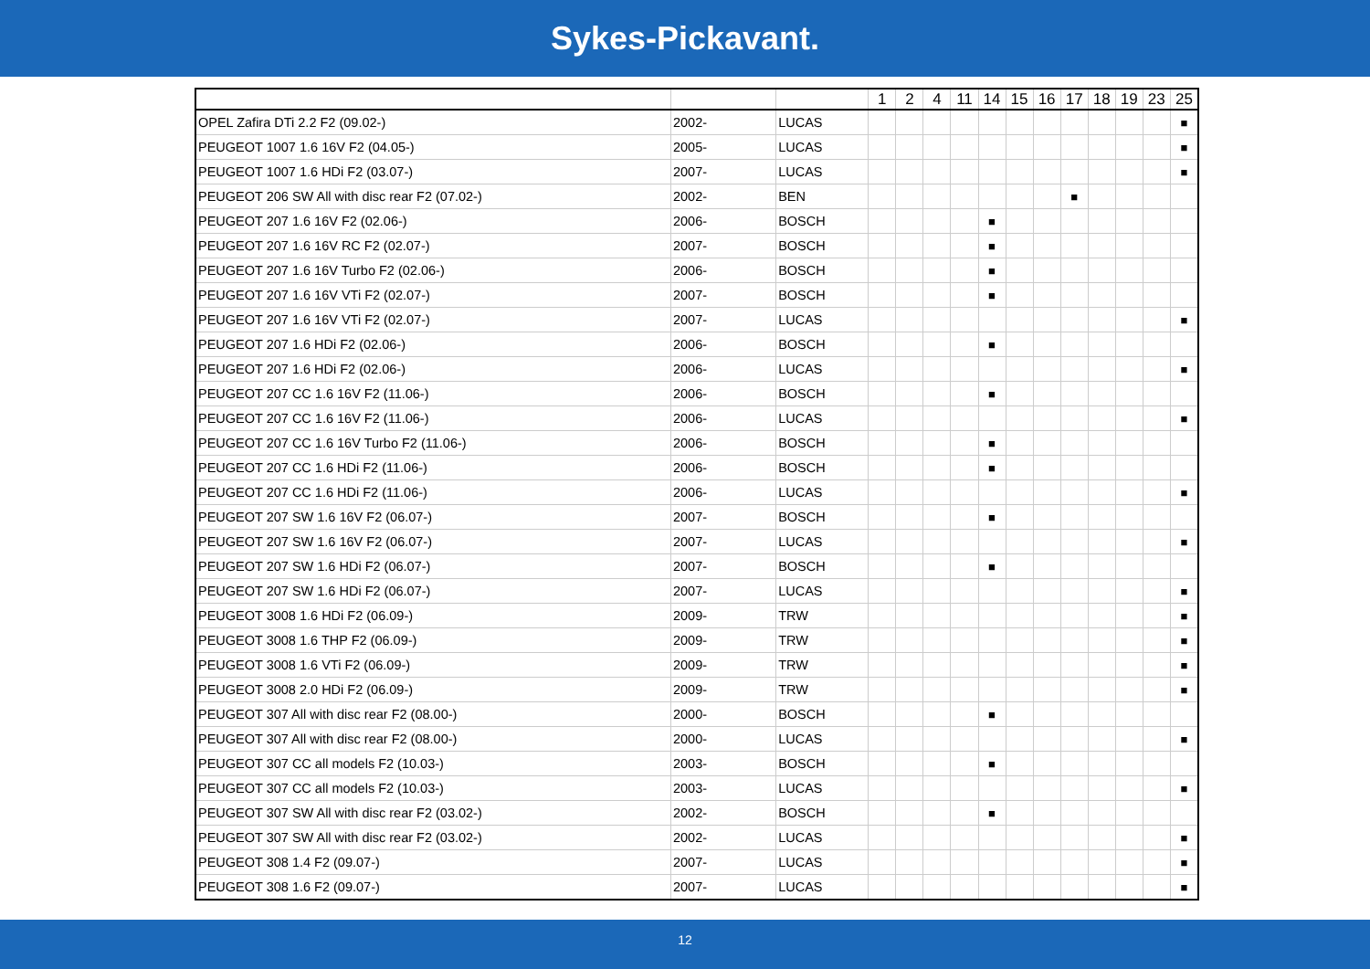Sykes-Pickavant.
| | | | 1 | 2 | 4 | 11 | 14 | 15 | 16 | 17 | 18 | 19 | 23 | 25 |
| --- | --- | --- | --- | --- | --- | --- | --- | --- | --- | --- | --- | --- | --- | --- |
| OPEL Zafira DTi 2.2 F2 (09.02-) | 2002- | LUCAS | | | | | | | | | | | | ■ |
| PEUGEOT 1007 1.6 16V F2 (04.05-) | 2005- | LUCAS | | | | | | | | | | | | ■ |
| PEUGEOT 1007 1.6 HDi F2 (03.07-) | 2007- | LUCAS | | | | | | | | | | | | ■ |
| PEUGEOT 206 SW All with disc rear F2 (07.02-) | 2002- | BEN | | | | | | | | ■ | | | | |
| PEUGEOT 207 1.6 16V F2 (02.06-) | 2006- | BOSCH | | | | | ■ | | | | | | | |
| PEUGEOT 207 1.6 16V RC F2 (02.07-) | 2007- | BOSCH | | | | | ■ | | | | | | | |
| PEUGEOT 207 1.6 16V Turbo F2 (02.06-) | 2006- | BOSCH | | | | | ■ | | | | | | | |
| PEUGEOT 207 1.6 16V VTi F2 (02.07-) | 2007- | BOSCH | | | | | ■ | | | | | | | |
| PEUGEOT 207 1.6 16V VTi F2 (02.07-) | 2007- | LUCAS | | | | | | | | | | | | ■ |
| PEUGEOT 207 1.6 HDi F2 (02.06-) | 2006- | BOSCH | | | | | ■ | | | | | | | |
| PEUGEOT 207 1.6 HDi F2 (02.06-) | 2006- | LUCAS | | | | | | | | | | | | ■ |
| PEUGEOT 207 CC 1.6 16V F2 (11.06-) | 2006- | BOSCH | | | | | ■ | | | | | | | |
| PEUGEOT 207 CC 1.6 16V F2 (11.06-) | 2006- | LUCAS | | | | | | | | | | | | ■ |
| PEUGEOT 207 CC 1.6 16V Turbo F2 (11.06-) | 2006- | BOSCH | | | | | ■ | | | | | | | |
| PEUGEOT 207 CC 1.6 HDi F2 (11.06-) | 2006- | BOSCH | | | | | ■ | | | | | | | |
| PEUGEOT 207 CC 1.6 HDi F2 (11.06-) | 2006- | LUCAS | | | | | | | | | | | | ■ |
| PEUGEOT 207 SW 1.6 16V F2 (06.07-) | 2007- | BOSCH | | | | | ■ | | | | | | | |
| PEUGEOT 207 SW 1.6 16V F2 (06.07-) | 2007- | LUCAS | | | | | | | | | | | | ■ |
| PEUGEOT 207 SW 1.6 HDi F2 (06.07-) | 2007- | BOSCH | | | | | ■ | | | | | | | |
| PEUGEOT 207 SW 1.6 HDi F2 (06.07-) | 2007- | LUCAS | | | | | | | | | | | | ■ |
| PEUGEOT 3008 1.6 HDi F2 (06.09-) | 2009- | TRW | | | | | | | | | | | | ■ |
| PEUGEOT 3008 1.6 THP F2 (06.09-) | 2009- | TRW | | | | | | | | | | | | ■ |
| PEUGEOT 3008 1.6 VTi F2 (06.09-) | 2009- | TRW | | | | | | | | | | | | ■ |
| PEUGEOT 3008 2.0 HDi F2 (06.09-) | 2009- | TRW | | | | | | | | | | | | ■ |
| PEUGEOT 307 All with disc rear F2 (08.00-) | 2000- | BOSCH | | | | | ■ | | | | | | | |
| PEUGEOT 307 All with disc rear F2 (08.00-) | 2000- | LUCAS | | | | | | | | | | | | ■ |
| PEUGEOT 307 CC all models F2 (10.03-) | 2003- | BOSCH | | | | | ■ | | | | | | | |
| PEUGEOT 307 CC all models F2 (10.03-) | 2003- | LUCAS | | | | | | | | | | | | ■ |
| PEUGEOT 307 SW All with disc rear F2 (03.02-) | 2002- | BOSCH | | | | | ■ | | | | | | | |
| PEUGEOT 307 SW All with disc rear F2 (03.02-) | 2002- | LUCAS | | | | | | | | | | | | ■ |
| PEUGEOT 308 1.4 F2 (09.07-) | 2007- | LUCAS | | | | | | | | | | | | ■ |
| PEUGEOT 308 1.6 F2 (09.07-) | 2007- | LUCAS | | | | | | | | | | | | ■ |
12